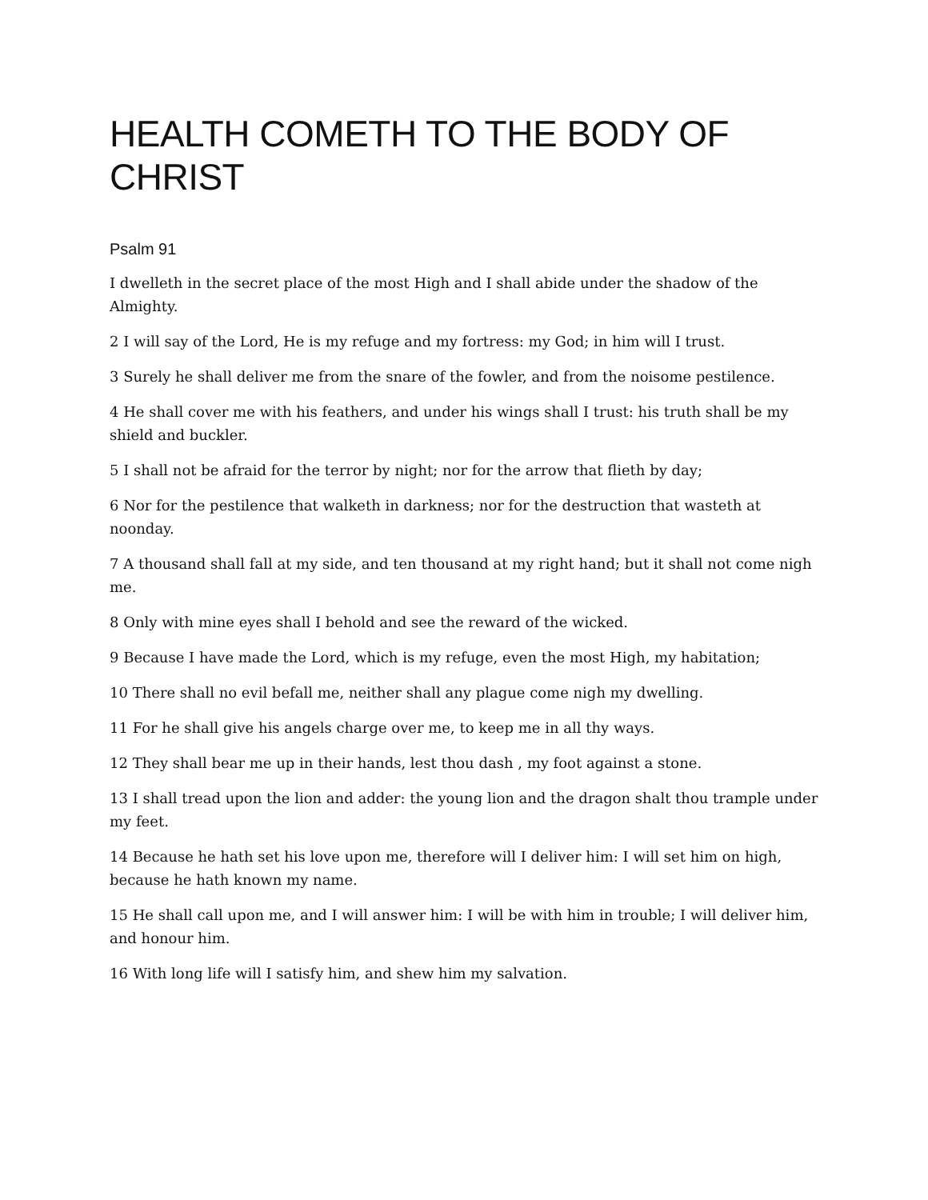HEALTH COMETH TO THE BODY OF CHRIST
Psalm 91
I dwelleth in the secret place of the most High and I shall abide under the shadow of the Almighty.
2 I will say of the Lord, He is my refuge and my fortress: my God; in him will I trust.
3 Surely he shall deliver me from the snare of the fowler, and from the noisome pestilence.
4 He shall cover me with his feathers, and under his wings shall I trust: his truth shall be my shield and buckler.
5 I shall not be afraid for the terror by night; nor for the arrow that flieth by day;
6 Nor for the pestilence that walketh in darkness; nor for the destruction that wasteth at noonday.
7 A thousand shall fall at my side, and ten thousand at my right hand; but it shall not come nigh me.
8 Only with mine eyes shall I behold and see the reward of the wicked.
9 Because I have made the Lord, which is my refuge, even the most High, my habitation;
10 There shall no evil befall me, neither shall any plague come nigh my dwelling.
11 For he shall give his angels charge over me, to keep me in all thy ways.
12 They shall bear me up in their hands, lest thou dash , my foot against a stone.
13 I shall tread upon the lion and adder: the young lion and the dragon shalt thou trample under my feet.
14 Because he hath set his love upon me, therefore will I deliver him: I will set him on high, because he hath known my name.
15 He shall call upon me, and I will answer him: I will be with him in trouble; I will deliver him, and honour him.
16 With long life will I satisfy him, and shew him my salvation.